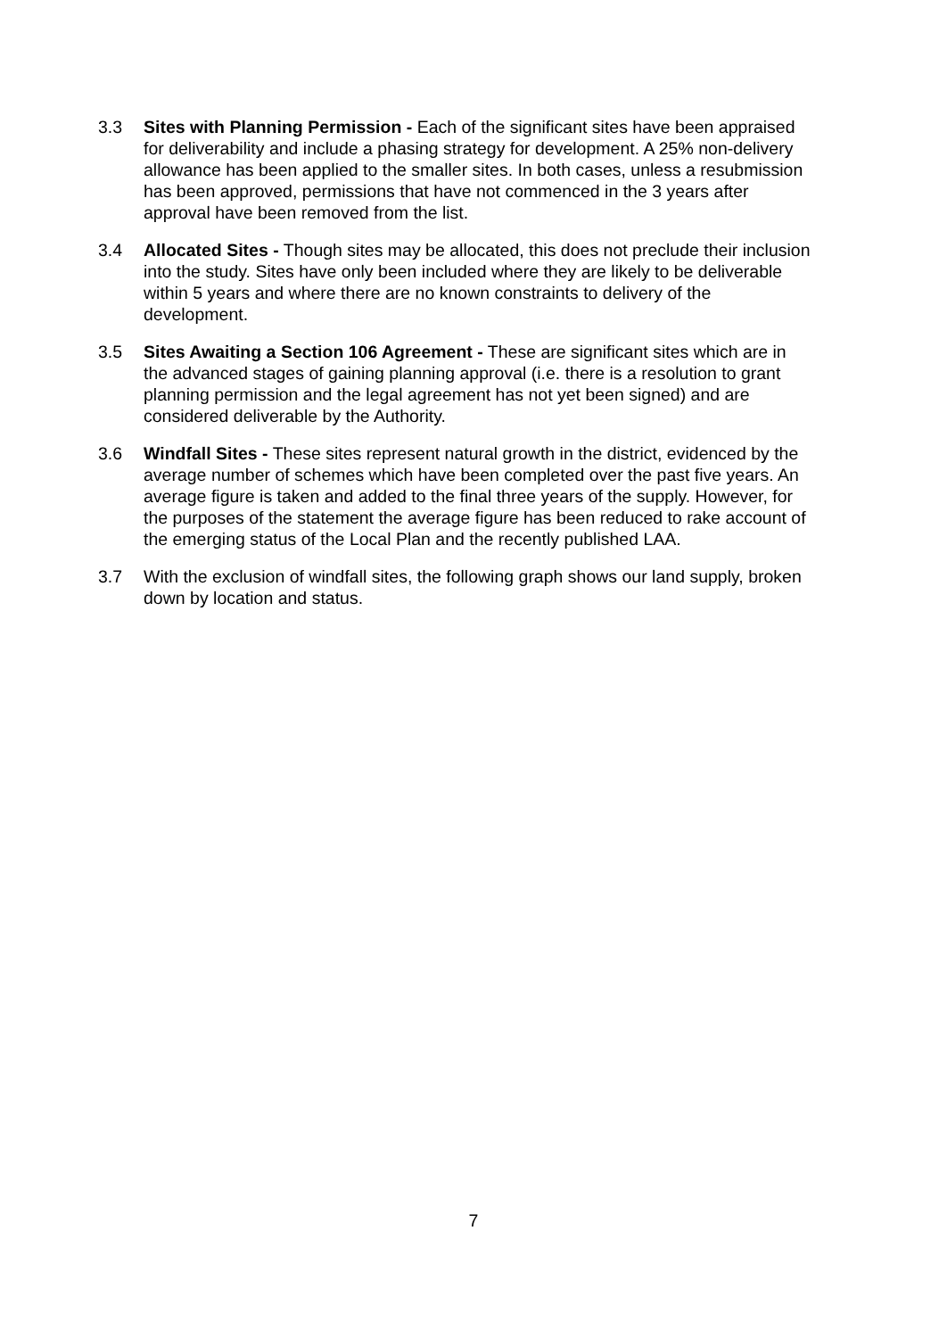3.3 Sites with Planning Permission - Each of the significant sites have been appraised for deliverability and include a phasing strategy for development. A 25% non-delivery allowance has been applied to the smaller sites. In both cases, unless a resubmission has been approved, permissions that have not commenced in the 3 years after approval have been removed from the list.
3.4 Allocated Sites - Though sites may be allocated, this does not preclude their inclusion into the study. Sites have only been included where they are likely to be deliverable within 5 years and where there are no known constraints to delivery of the development.
3.5 Sites Awaiting a Section 106 Agreement - These are significant sites which are in the advanced stages of gaining planning approval (i.e. there is a resolution to grant planning permission and the legal agreement has not yet been signed) and are considered deliverable by the Authority.
3.6 Windfall Sites - These sites represent natural growth in the district, evidenced by the average number of schemes which have been completed over the past five years. An average figure is taken and added to the final three years of the supply. However, for the purposes of the statement the average figure has been reduced to rake account of the emerging status of the Local Plan and the recently published LAA.
3.7 With the exclusion of windfall sites, the following graph shows our land supply, broken down by location and status.
7